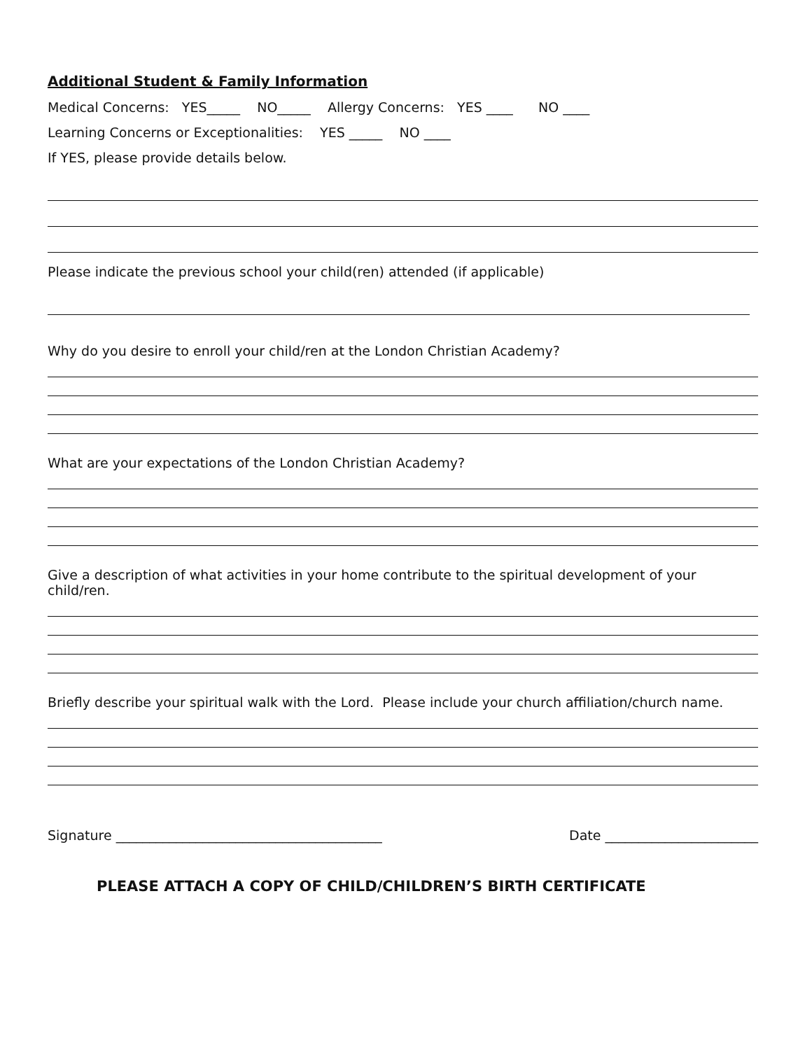Additional Student & Family Information
Medical Concerns: YES_____ NO_____ Allergy Concerns: YES ____ NO ____
Learning Concerns or Exceptionalities: YES _____ NO ____
If YES, please provide details below.
Please indicate the previous school your child(ren) attended (if applicable)
Why do you desire to enroll your child/ren at the London Christian Academy?
What are your expectations of the London Christian Academy?
Give a description of what activities in your home contribute to the spiritual development of your child/ren.
Briefly describe your spiritual walk with the Lord. Please include your church affiliation/church name.
Signature ________________________________________ Date _______________________
PLEASE ATTACH A COPY OF CHILD/CHILDREN’S BIRTH CERTIFICATE